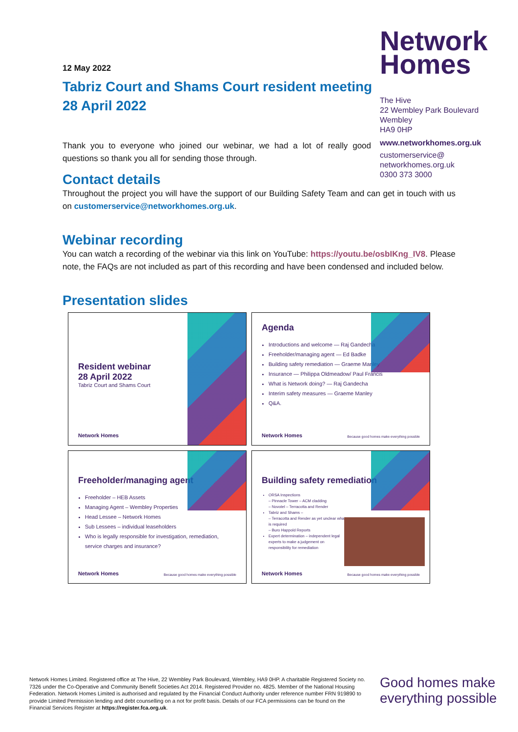Network
Homes
The Hive
22 Wembley Park Boulevard
Wembley
HA9 0HP
www.networkhomes.org.uk
customerservice@
networkhomes.org.uk
0300 373 3000
12 May 2022
Tabriz Court and Shams Court resident meeting 28 April 2022
Thank you to everyone who joined our webinar, we had a lot of really good questions so thank you all for sending those through.
Contact details
Throughout the project you will have the support of our Building Safety Team and can get in touch with us on customerservice@networkhomes.org.uk.
Webinar recording
You can watch a recording of the webinar via this link on YouTube: https://youtu.be/osbIKng_IV8. Please note, the FAQs are not included as part of this recording and have been condensed and included below.
Presentation slides
Resident webinar
28 April 2022
Tabriz Court and Shams Court
Network Homes
Agenda
Introductions and welcome — Raj Gandecha
Freeholder/managing agent — Ed Badke
Building safety remediation — Graeme Manley
Insurance — Philippa Oldmeadow/ Paul Francis
What is Network doing? — Raj Gandecha
Interim safety measures — Graeme Manley
Q&A.
Network Homes
Because good homes make everything possible
Freeholder/managing agent
Freeholder – HEB Assets
Managing Agent – Wembley Properties
Head Lessee – Network Homes
Sub Lessees – individual leaseholders
Who is legally responsible for investigation, remediation, service charges and insurance?
Network Homes
Because good homes make everything possible
Building safety remediation
ORSA Inspections
– Pinnacle Tower – ACM cladding
– Novotel – Terracotta and Render
Tabriz and Shams –
– Terracotta and Render as yet unclear what is required
– Buro Happold Reports
Expert determination – independent legal experts to make a judgement on responsibility for remediation
Network Homes
Because good homes make everything possible
Network Homes Limited. Registered office at The Hive, 22 Wembley Park Boulevard, Wembley, HA9 0HP. A charitable Registered Society no. 7326 under the Co-Operative and Community Benefit Societies Act 2014. Registered Provider no. 4825. Member of the National Housing Federation. Network Homes Limited is authorised and regulated by the Financial Conduct Authority under reference number FRN 919890 to provide Limited Permission lending and debt counselling on a not for profit basis. Details of our FCA permissions can be found on the Financial Services Register at https://register.fca.org.uk.
Good homes make
everything possible